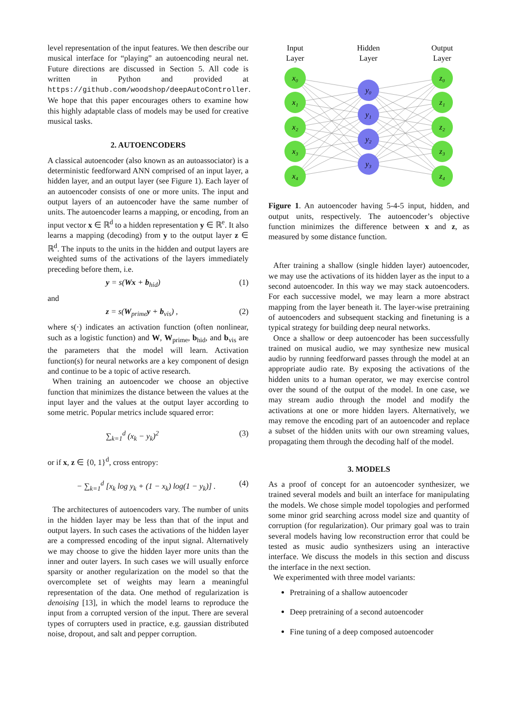level representation of the input features. We then describe our musical interface for “playing” an autoencoding neural net. Future directions are discussed in Section 5. All code is written in Python and provided at https://github.com/woodshop/deepAutoController. We hope that this paper encourages others to examine how this highly adaptable class of models may be used for creative musical tasks.
2. AUTOENCODERS
A classical autoencoder (also known as an autoassociator) is a deterministic feedforward ANN comprised of an input layer, a hidden layer, and an output layer (see Figure 1). Each layer of an autoencoder consists of one or more units. The input and output layers of an autoencoder have the same number of units. The autoencoder learns a mapping, or encoding, from an input vector x ∈ ℝ<sup>d</sup> to a hidden representation y ∈ ℝ<sup>e</sup>. It also learns a mapping (decoding) from y to the output layer z ∈ ℝ<sup>d</sup>. The inputs to the units in the hidden and output layers are weighted sums of the activations of the layers immediately preceding before them, i.e.
y = s(Wx + b<sub>hid</sub>) (1)
and
z = s(W<sub>prime</sub>y + b<sub>vis</sub>) , (2)
where s(·) indicates an activation function (often nonlinear, such as a logistic function) and W, W<sub>prime</sub>, b<sub>hid</sub>, and b<sub>vis</sub> are the parameters that the model will learn. Activation function(s) for neural networks are a key component of design and continue to be a topic of active research.
When training an autoencoder we choose an objective function that minimizes the distance between the values at the input layer and the values at the output layer according to some metric. Popular metrics include squared error:
∑<sub>k=1</sub><sup>d</sup> (x<sub>k</sub> − y<sub>k</sub>)<sup>2</sup> (3)
or if x, z ∈ {0, 1}<sup>d</sup>, cross entropy:
− ∑<sub>k=1</sub><sup>d</sup> [x<sub>k</sub> log y<sub>k</sub> + (1 − x<sub>k</sub>) log(1 − y<sub>k</sub>)] . (4)
The architectures of autoencoders vary. The number of units in the hidden layer may be less than that of the input and output layers. In such cases the activations of the hidden layer are a compressed encoding of the input signal. Alternatively we may choose to give the hidden layer more units than the inner and outer layers. In such cases we will usually enforce sparsity or another regularization on the model so that the overcomplete set of weights may learn a meaningful representation of the data. One method of regularization is denoising [13], in which the model learns to reproduce the input from a corrupted version of the input. There are several types of corrupters used in practice, e.g. gaussian distributed noise, dropout, and salt and pepper corruption.
Input
Layer
Hidden
Layer
Output
Layer
x₀
x₁
x₂
x₃
x₄
y₀
y₁
y₂
y₃
z₀
z₁
z₂
z₃
z₄
Figure 1. An autoencoder having 5-4-5 input, hidden, and output units, respectively. The autoencoder’s objective function minimizes the difference between x and z, as measured by some distance function.
After training a shallow (single hidden layer) autoencoder, we may use the activations of its hidden layer as the input to a second autoencoder. In this way we may stack autoencoders. For each successive model, we may learn a more abstract mapping from the layer beneath it. The layer-wise pretraining of autoencoders and subsequent stacking and finetuning is a typical strategy for building deep neural networks.
Once a shallow or deep autoencoder has been successfully trained on musical audio, we may synthesize new musical audio by running feedforward passes through the model at an appropriate audio rate. By exposing the activations of the hidden units to a human operator, we may exercise control over the sound of the output of the model. In one case, we may stream audio through the model and modify the activations at one or more hidden layers. Alternatively, we may remove the encoding part of an autoencoder and replace a subset of the hidden units with our own streaming values, propagating them through the decoding half of the model.
3. MODELS
As a proof of concept for an autoencoder synthesizer, we trained several models and built an interface for manipulating the models. We chose simple model topologies and performed some minor grid searching across model size and quantity of corruption (for regularization). Our primary goal was to train several models having low reconstruction error that could be tested as music audio synthesizers using an interactive interface. We discuss the models in this section and discuss the interface in the next section.
We experimented with three model variants:
Pretraining of a shallow autoencoder
Deep pretraining of a second autoencoder
Fine tuning of a deep composed autoencoder